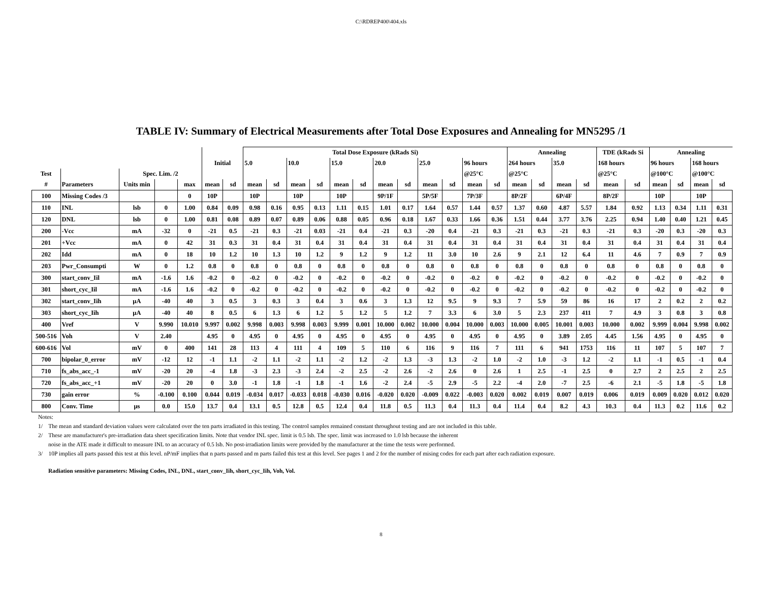C:\RDREP400\404.xls
TABLE IV: Summary of Electrical Measurements after Total Dose Exposures and Annealing for MN5295 /1
| | | | | | | | Total Dose Exposure (kRads Si) | | | | | | | | | | | | Annealing | | | | TDE (kRads Si | | Annealing | | | |
| --- | --- | --- | --- | --- | --- | --- | --- | --- | --- | --- | --- | --- | --- | --- | --- | --- | --- | --- | --- | --- | --- | --- | --- | --- | --- | --- | --- | --- |
| | | | | | Initial | | 5.0 | | 10.0 | | 15.0 | | 20.0 | | 25.0 | | 96 hours | | 264 hours | | 35.0 | | 168 hours | | 96 hours | | 168 hours | |
| Test | | Spec. Lim. /2 | | | | | | | | | | | | | | | @25°C | | @25°C | | | | @25°C | | @100°C | | @100°C | |
| # | Parameters | Units min | | max | mean | sd | mean | sd | mean | sd | mean | sd | mean | sd | mean | sd | mean | sd | mean | sd | mean | sd | mean | sd | mean | sd | mean | sd |
| 100 | Missing Codes /3 | | | 0 | 10P | | 10P | | 10P | | 10P | | 9P/1F | | 5P/5F | | 7P/3F | | 8P/2F | | 6P/4F | | 8P/2F | | 10P | | 10P | |
| 110 | INL | lsb | 0 | 1.00 | 0.84 | 0.09 | 0.98 | 0.16 | 0.95 | 0.13 | 1.11 | 0.15 | 1.01 | 0.17 | 1.64 | 0.57 | 1.44 | 0.57 | 1.37 | 0.60 | 4.87 | 5.57 | 1.84 | 0.92 | 1.13 | 0.34 | 1.11 | 0.31 |
| 120 | DNL | lsb | 0 | 1.00 | 0.81 | 0.08 | 0.89 | 0.07 | 0.89 | 0.06 | 0.88 | 0.05 | 0.96 | 0.18 | 1.67 | 0.33 | 1.66 | 0.36 | 1.51 | 0.44 | 3.77 | 3.76 | 2.25 | 0.94 | 1.40 | 0.40 | 1.21 | 0.45 |
| 200 | -Vcc | mA | -32 | 0 | -21 | 0.5 | -21 | 0.3 | -21 | 0.03 | -21 | 0.4 | -21 | 0.3 | -20 | 0.4 | -21 | 0.3 | -21 | 0.3 | -21 | 0.3 | -21 | 0.3 | -20 | 0.3 | -20 | 0.3 |
| 201 | +Vcc | mA | 0 | 42 | 31 | 0.3 | 31 | 0.4 | 31 | 0.4 | 31 | 0.4 | 31 | 0.4 | 31 | 0.4 | 31 | 0.4 | 31 | 0.4 | 31 | 0.4 | 31 | 0.4 | 31 | 0.4 | 31 | 0.4 |
| 202 | Idd | mA | 0 | 18 | 10 | 1.2 | 10 | 1.3 | 10 | 1.2 | 9 | 1.2 | 9 | 1.2 | 11 | 3.0 | 10 | 2.6 | 9 | 2.1 | 12 | 6.4 | 11 | 4.6 | 7 | 0.9 | 7 | 0.9 |
| 203 | Pwr_Consumpti | W | 0 | 1.2 | 0.8 | 0 | 0.8 | 0 | 0.8 | 0 | 0.8 | 0 | 0.8 | 0 | 0.8 | 0 | 0.8 | 0 | 0.8 | 0 | 0.8 | 0 | 0.8 | 0 | 0.8 | 0 | 0.8 | 0 |
| 300 | start_conv_Iil | mA | -1.6 | 1.6 | -0.2 | 0 | -0.2 | 0 | -0.2 | 0 | -0.2 | 0 | -0.2 | 0 | -0.2 | 0 | -0.2 | 0 | -0.2 | 0 | -0.2 | 0 | -0.2 | 0 | -0.2 | 0 | -0.2 | 0 |
| 301 | short_cyc_Iil | mA | -1.6 | 1.6 | -0.2 | 0 | -0.2 | 0 | -0.2 | 0 | -0.2 | 0 | -0.2 | 0 | -0.2 | 0 | -0.2 | 0 | -0.2 | 0 | -0.2 | 0 | -0.2 | 0 | -0.2 | 0 | -0.2 | 0 |
| 302 | start_conv_Iih | µA | -40 | 40 | 3 | 0.5 | 3 | 0.3 | 3 | 0.4 | 3 | 0.6 | 3 | 1.3 | 12 | 9.5 | 9 | 9.3 | 7 | 5.9 | 59 | 86 | 16 | 17 | 2 | 0.2 | 2 | 0.2 |
| 303 | short_cyc_Iih | µA | -40 | 40 | 8 | 0.5 | 6 | 1.3 | 6 | 1.2 | 5 | 1.2 | 5 | 1.2 | 7 | 3.3 | 6 | 3.0 | 5 | 2.3 | 237 | 411 | 7 | 4.9 | 3 | 0.8 | 3 | 0.8 |
| 400 | Vref | V | 9.990 | 10.010 | 9.997 | 0.002 | 9.998 | 0.003 | 9.998 | 0.003 | 9.999 | 0.001 | 10.000 | 0.002 | 10.000 | 0.004 | 10.000 | 0.003 | 10.000 | 0.005 | 10.001 | 0.003 | 10.000 | 0.002 | 9.999 | 0.004 | 9.998 | 0.002 |
| 500-516 | Voh | V | 2.40 | | 4.95 | 0 | 4.95 | 0 | 4.95 | 0 | 4.95 | 0 | 4.95 | 0 | 4.95 | 0 | 4.95 | 0 | 4.95 | 0 | 3.89 | 2.05 | 4.45 | 1.56 | 4.95 | 0 | 4.95 | 0 |
| 600-616 | Vol | mV | 0 | 400 | 141 | 28 | 113 | 4 | 111 | 4 | 109 | 5 | 110 | 6 | 116 | 9 | 116 | 7 | 111 | 6 | 941 | 1753 | 116 | 11 | 107 | 5 | 107 | 7 |
| 700 | bipolar_0_error | mV | -12 | 12 | -1 | 1.1 | -2 | 1.1 | -2 | 1.1 | -2 | 1.2 | -2 | 1.3 | -3 | 1.3 | -2 | 1.0 | -2 | 1.0 | -3 | 1.2 | -2 | 1.1 | -1 | 0.5 | -1 | 0.4 |
| 710 | fs_abs_acc_-1 | mV | -20 | 20 | -4 | 1.8 | -3 | 2.3 | -3 | 2.4 | -2 | 2.5 | -2 | 2.6 | -2 | 2.6 | 0 | 2.6 | 1 | 2.5 | -1 | 2.5 | 0 | 2.7 | 2 | 2.5 | 2 | 2.5 |
| 720 | fs_abs_acc_+1 | mV | -20 | 20 | 0 | 3.0 | -1 | 1.8 | -1 | 1.8 | -1 | 1.6 | -2 | 2.4 | -5 | 2.9 | -5 | 2.2 | -4 | 2.0 | -7 | 2.5 | -6 | 2.1 | -5 | 1.8 | -5 | 1.8 |
| 730 | gain error | % | -0.100 | 0.100 | 0.044 | 0.019 | -0.034 | 0.017 | -0.033 | 0.018 | -0.030 | 0.016 | -0.020 | 0.020 | -0.009 | 0.022 | -0.003 | 0.020 | 0.002 | 0.019 | 0.007 | 0.019 | 0.006 | 0.019 | 0.009 | 0.020 | 0.012 | 0.020 |
| 800 | Conv. Time | µs | 0.0 | 15.0 | 13.7 | 0.4 | 13.1 | 0.5 | 12.8 | 0.5 | 12.4 | 0.4 | 11.8 | 0.5 | 11.3 | 0.4 | 11.3 | 0.4 | 11.4 | 0.4 | 8.2 | 4.3 | 10.3 | 0.4 | 11.3 | 0.2 | 11.6 | 0.2 |
Notes:
1/ The mean and standard deviation values were calculated over the ten parts irradiated in this testing. The control samples remained constant throughout testing and are not included in this table.
2/ These are manufacturer's pre-irradiation data sheet specification limits. Note that vendor INL spec. limit is 0.5 lsb. The spec. limit was increased to 1.0 lsb because the inherent
noise in the ATE made it difficult to measure INL to an accuracy of 0.5 lsb. No post-irradiation limits were provided by the manufacturer at the time the tests were performed.
3/ 10P implies all parts passed this test at this level. nP/mF implies that n parts passed and m parts failed this test at this level. See pages 1 and 2 for the number of mising codes for each part after each radiation exposure.
Radiation sensitive parameters: Missing Codes, INL, DNL, start_conv_Iih, short_cyc_Iih, Voh, Vol.
8